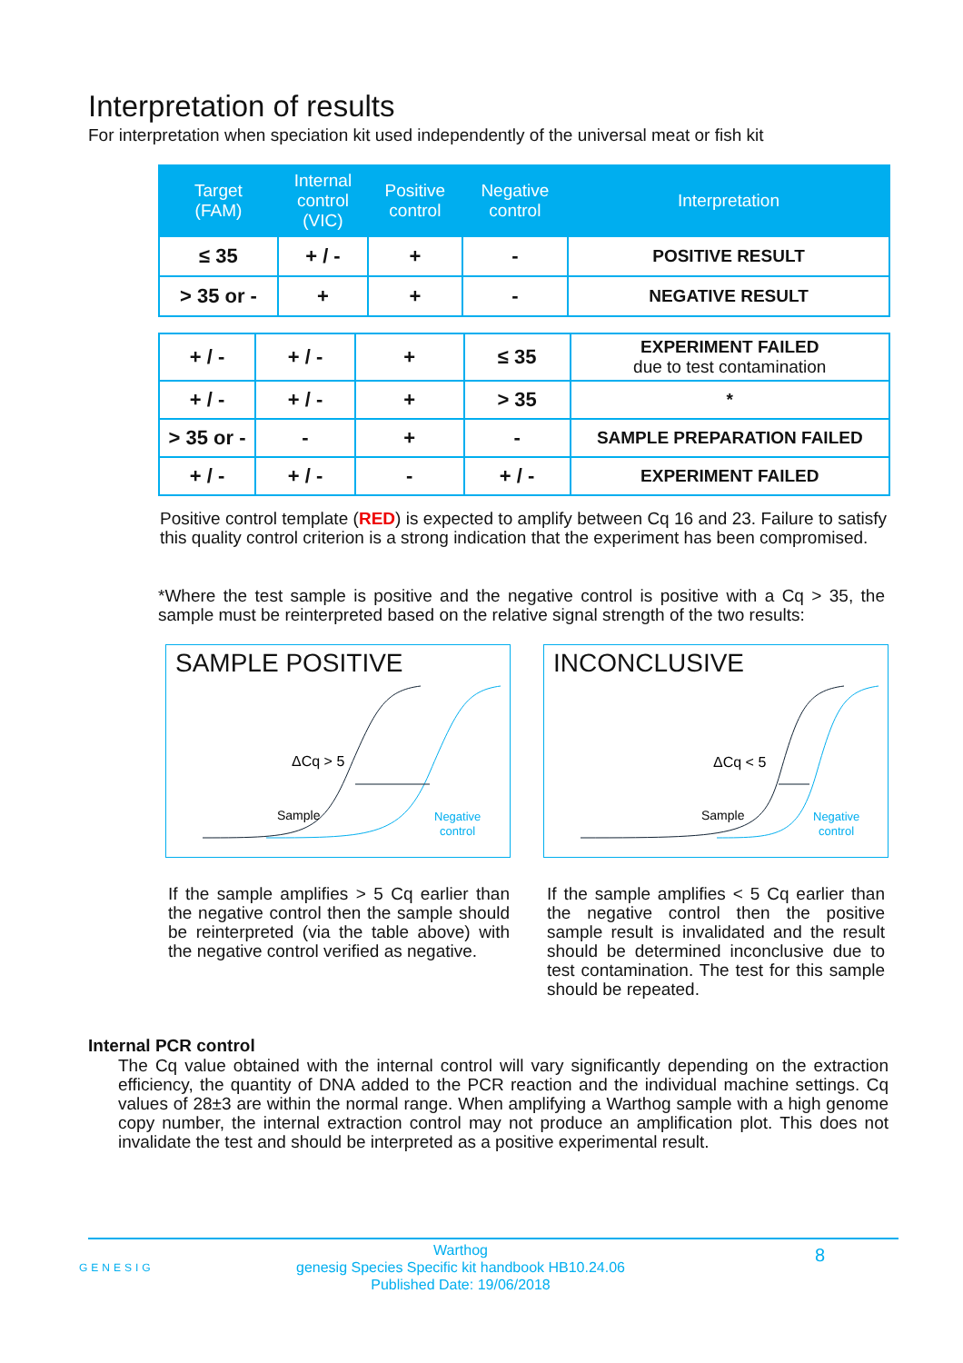Interpretation of results
For interpretation when speciation kit used independently of the universal meat or fish kit
| Target (FAM) | Internal control (VIC) | Positive control | Negative control | Interpretation |
| --- | --- | --- | --- | --- |
| ≤ 35 | + / - | + | - | POSITIVE RESULT |
| > 35 or - | + | + | - | NEGATIVE RESULT |
| + / - | + / - | + | ≤ 35 | EXPERIMENT FAILED due to test contamination |
| + / - | + / - | + | > 35 | * |
| > 35 or - | - | + | - | SAMPLE PREPARATION FAILED |
| + / - | + / - | - | + / - | EXPERIMENT FAILED |
Positive control template (RED) is expected to amplify between Cq 16 and 23. Failure to satisfy this quality control criterion is a strong indication that the experiment has been compromised.
*Where the test sample is positive and the negative control is positive with a Cq > 35, the sample must be reinterpreted based on the relative signal strength of the two results:
SAMPLE POSITIVE
ΔCq > 5
Sample
Negative
control
INCONCLUSIVE
ΔCq < 5
Sample
Negative
control
If the sample amplifies > 5 Cq earlier than the negative control then the sample should be reinterpreted (via the table above) with the negative control verified as negative.
If the sample amplifies < 5 Cq earlier than the negative control then the positive sample result is invalidated and the result should be determined inconclusive due to test contamination. The test for this sample should be repeated.
Internal PCR control
The Cq value obtained with the internal control will vary significantly depending on the extraction efficiency, the quantity of DNA added to the PCR reaction and the individual machine settings. Cq values of 28±3 are within the normal range. When amplifying a Warthog sample with a high genome copy number, the internal extraction control may not produce an amplification plot. This does not invalidate the test and should be interpreted as a positive experimental result.
GENESIG
Warthog
genesig Species Specific kit handbook HB10.24.06
Published Date: 19/06/2018
8